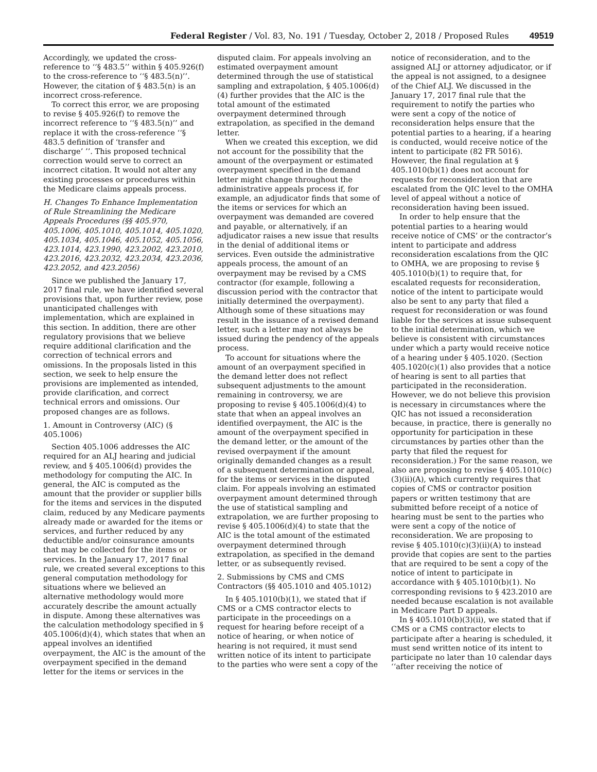Federal Register / Vol. 83, No. 191 / Tuesday, October 2, 2018 / Proposed Rules 49519
Accordingly, we updated the cross-reference to ‘‘§ 483.5’’ within § 405.926(f) to the cross-reference to ‘‘§ 483.5(n)’’. However, the citation of § 483.5(n) is an incorrect cross-reference.
To correct this error, we are proposing to revise § 405.926(f) to remove the incorrect reference to ‘‘§ 483.5(n)’’ and replace it with the cross-reference ‘‘§ 483.5 definition of ‘transfer and discharge’ ’’. This proposed technical correction would serve to correct an incorrect citation. It would not alter any existing processes or procedures within the Medicare claims appeals process.
H. Changes To Enhance Implementation of Rule Streamlining the Medicare Appeals Procedures (§§ 405.970, 405.1006, 405.1010, 405.1014, 405.1020, 405.1034, 405.1046, 405.1052, 405.1056, 423.1014, 423.1990, 423.2002, 423.2010, 423.2016, 423.2032, 423.2034, 423.2036, 423.2052, and 423.2056)
Since we published the January 17, 2017 final rule, we have identified several provisions that, upon further review, pose unanticipated challenges with implementation, which are explained in this section. In addition, there are other regulatory provisions that we believe require additional clarification and the correction of technical errors and omissions. In the proposals listed in this section, we seek to help ensure the provisions are implemented as intended, provide clarification, and correct technical errors and omissions. Our proposed changes are as follows.
1. Amount in Controversy (AIC) (§ 405.1006)
Section 405.1006 addresses the AIC required for an ALJ hearing and judicial review, and § 405.1006(d) provides the methodology for computing the AIC. In general, the AIC is computed as the amount that the provider or supplier bills for the items and services in the disputed claim, reduced by any Medicare payments already made or awarded for the items or services, and further reduced by any deductible and/or coinsurance amounts that may be collected for the items or services. In the January 17, 2017 final rule, we created several exceptions to this general computation methodology for situations where we believed an alternative methodology would more accurately describe the amount actually in dispute. Among these alternatives was the calculation methodology specified in § 405.1006(d)(4), which states that when an appeal involves an identified overpayment, the AIC is the amount of the overpayment specified in the demand letter for the items or services in the disputed claim. For appeals involving an estimated overpayment amount determined through the use of statistical sampling and extrapolation, § 405.1006(d)(4) further provides that the AIC is the total amount of the estimated overpayment determined through extrapolation, as specified in the demand letter.
When we created this exception, we did not account for the possibility that the amount of the overpayment or estimated overpayment specified in the demand letter might change throughout the administrative appeals process if, for example, an adjudicator finds that some of the items or services for which an overpayment was demanded are covered and payable, or alternatively, if an adjudicator raises a new issue that results in the denial of additional items or services. Even outside the administrative appeals process, the amount of an overpayment may be revised by a CMS contractor (for example, following a discussion period with the contractor that initially determined the overpayment). Although some of these situations may result in the issuance of a revised demand letter, such a letter may not always be issued during the pendency of the appeals process.
To account for situations where the amount of an overpayment specified in the demand letter does not reflect subsequent adjustments to the amount remaining in controversy, we are proposing to revise § 405.1006(d)(4) to state that when an appeal involves an identified overpayment, the AIC is the amount of the overpayment specified in the demand letter, or the amount of the revised overpayment if the amount originally demanded changes as a result of a subsequent determination or appeal, for the items or services in the disputed claim. For appeals involving an estimated overpayment amount determined through the use of statistical sampling and extrapolation, we are further proposing to revise § 405.1006(d)(4) to state that the AIC is the total amount of the estimated overpayment determined through extrapolation, as specified in the demand letter, or as subsequently revised.
2. Submissions by CMS and CMS Contractors (§§ 405.1010 and 405.1012)
In § 405.1010(b)(1), we stated that if CMS or a CMS contractor elects to participate in the proceedings on a request for hearing before receipt of a notice of hearing, or when notice of hearing is not required, it must send written notice of its intent to participate to the parties who were sent a copy of the notice of reconsideration, and to the assigned ALJ or attorney adjudicator, or if the appeal is not assigned, to a designee of the Chief ALJ. We discussed in the January 17, 2017 final rule that the requirement to notify the parties who were sent a copy of the notice of reconsideration helps ensure that the potential parties to a hearing, if a hearing is conducted, would receive notice of the intent to participate (82 FR 5016). However, the final regulation at § 405.1010(b)(1) does not account for requests for reconsideration that are escalated from the QIC level to the OMHA level of appeal without a notice of reconsideration having been issued.
In order to help ensure that the potential parties to a hearing would receive notice of CMS’ or the contractor’s intent to participate and address reconsideration escalations from the QIC to OMHA, we are proposing to revise § 405.1010(b)(1) to require that, for escalated requests for reconsideration, notice of the intent to participate would also be sent to any party that filed a request for reconsideration or was found liable for the services at issue subsequent to the initial determination, which we believe is consistent with circumstances under which a party would receive notice of a hearing under § 405.1020. (Section 405.1020(c)(1) also provides that a notice of hearing is sent to all parties that participated in the reconsideration. However, we do not believe this provision is necessary in circumstances where the QIC has not issued a reconsideration because, in practice, there is generally no opportunity for participation in these circumstances by parties other than the party that filed the request for reconsideration.) For the same reason, we also are proposing to revise § 405.1010(c)(3)(ii)(A), which currently requires that copies of CMS or contractor position papers or written testimony that are submitted before receipt of a notice of hearing must be sent to the parties who were sent a copy of the notice of reconsideration. We are proposing to revise § 405.1010(c)(3)(ii)(A) to instead provide that copies are sent to the parties that are required to be sent a copy of the notice of intent to participate in accordance with § 405.1010(b)(1). No corresponding revisions to § 423.2010 are needed because escalation is not available in Medicare Part D appeals.
In § 405.1010(b)(3)(ii), we stated that if CMS or a CMS contractor elects to participate after a hearing is scheduled, it must send written notice of its intent to participate no later than 10 calendar days ‘‘after receiving the notice of